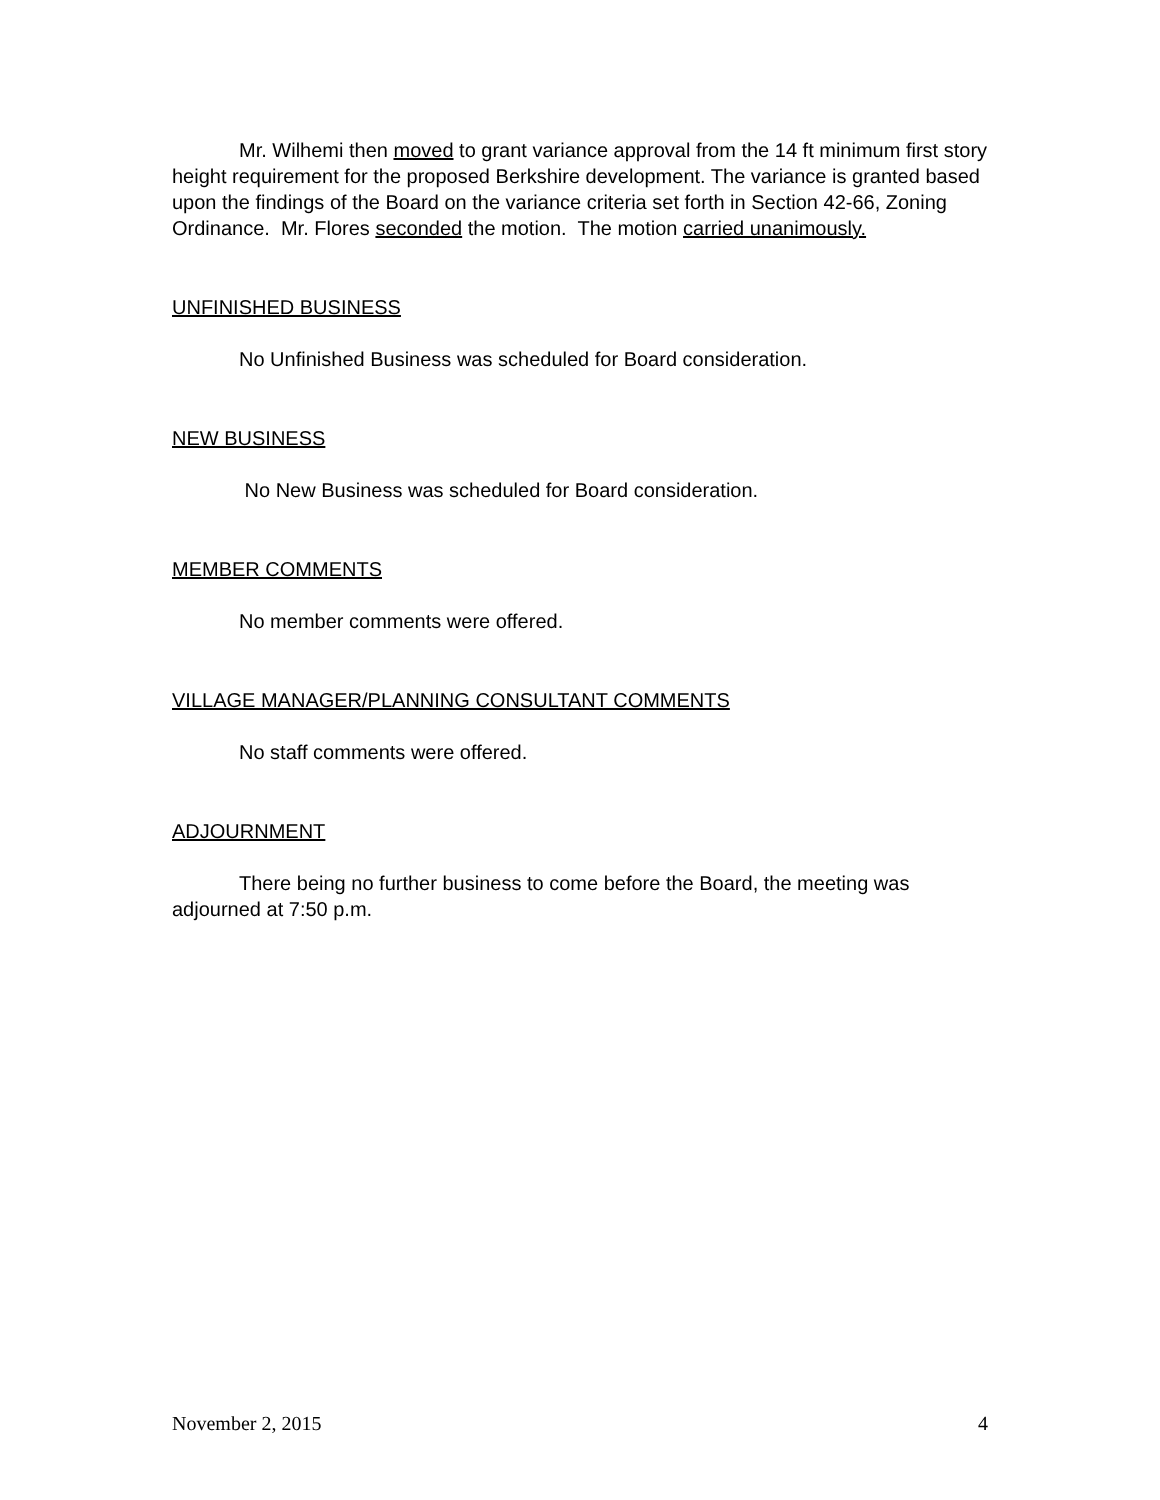Mr. Wilhemi then moved to grant variance approval from the 14 ft minimum first story height requirement for the proposed Berkshire development. The variance is granted based upon the findings of the Board on the variance criteria set forth in Section 42-66, Zoning Ordinance. Mr. Flores seconded the motion. The motion carried unanimously.
UNFINISHED BUSINESS
No Unfinished Business was scheduled for Board consideration.
NEW BUSINESS
No New Business was scheduled for Board consideration.
MEMBER COMMENTS
No member comments were offered.
VILLAGE MANAGER/PLANNING CONSULTANT COMMENTS
No staff comments were offered.
ADJOURNMENT
There being no further business to come before the Board, the meeting was adjourned at 7:50 p.m.
November 2, 2015 4